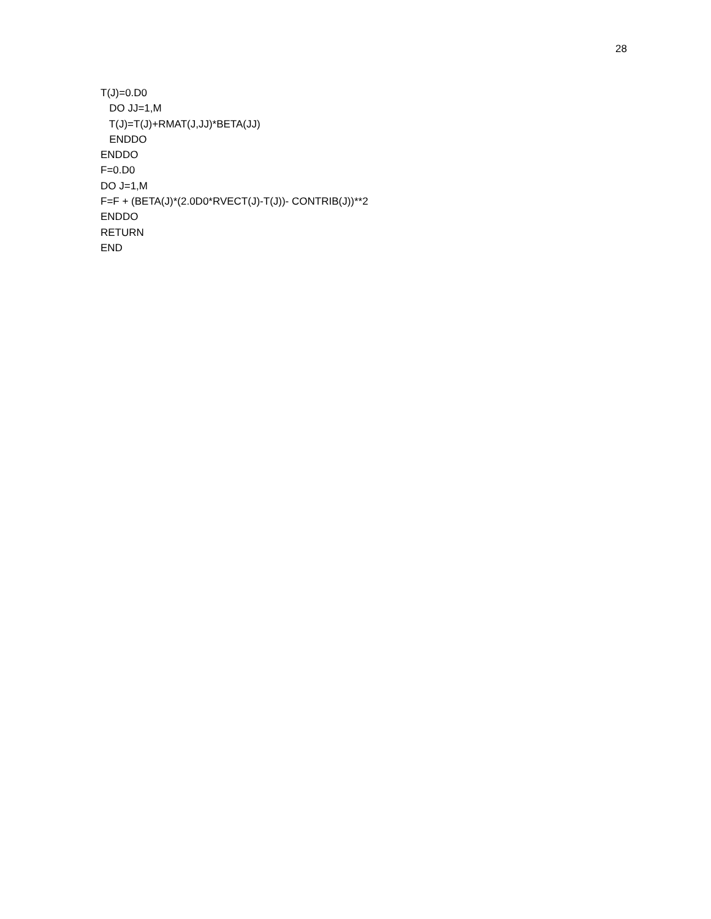28
T(J)=0.D0 DO JJ=1,M T(J)=T(J)+RMAT(J,JJ)*BETA(JJ) ENDDO ENDDO F=0.D0 DO J=1,M F=F + (BETA(J)*(2.0D0*RVECT(J)-T(J))- CONTRIB(J))**2 ENDDO RETURN END